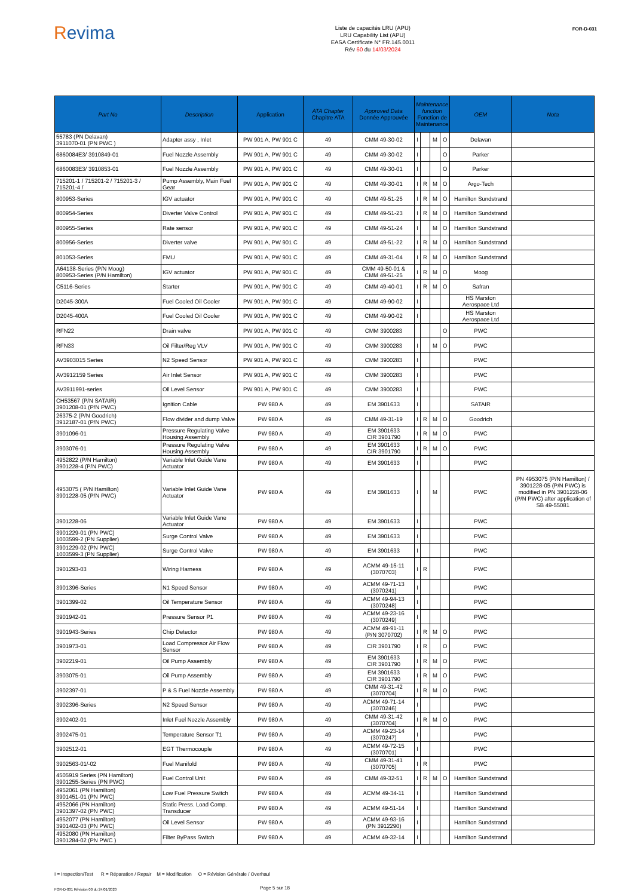Revima
Liste de capacités LRU (APU)
LRU Capability List (APU)
EASA Certificate N° FR.145.0011
Rév 60 du 14/03/2024
FOR-D-031
| Part No | Description | Application | ATA Chapter Chapitre ATA | Approved Data Donnée Approuvée | Maintenance function Fonction de Maintenance | | | | OEM | Nota |
| --- | --- | --- | --- | --- | --- | --- | --- | --- | --- | --- |
| 55783 (PN Delavan) 3911070-01 (PN PWC ) | Adapter assy , Inlet | PW 901 A, PW 901 C | 49 | CMM 49-30-02 | I | | M | O | Delavan | |
| 6860084E3/ 3910849-01 | Fuel Nozzle Assembly | PW 901 A, PW 901 C | 49 | CMM 49-30-02 | I | | | O | Parker | |
| 6860083E3/ 3910853-01 | Fuel Nozzle Assembly | PW 901 A, PW 901 C | 49 | CMM 49-30-01 | I | | | O | Parker | |
| 715201-1 / 715201-2 / 715201-3 / 715201-4 / | Pump Assembly, Main Fuel Gear | PW 901 A, PW 901 C | 49 | CMM 49-30-01 | I | R | M | O | Argo-Tech | |
| 800953-Series | IGV actuator | PW 901 A, PW 901 C | 49 | CMM 49-51-25 | I | R | M | O | Hamilton Sundstrand | |
| 800954-Series | Diverter Valve Control | PW 901 A, PW 901 C | 49 | CMM 49-51-23 | I | R | M | O | Hamilton Sundstrand | |
| 800955-Series | Rate sensor | PW 901 A, PW 901 C | 49 | CMM 49-51-24 | I | | M | O | Hamilton Sundstrand | |
| 800956-Series | Diverter valve | PW 901 A, PW 901 C | 49 | CMM 49-51-22 | I | R | M | O | Hamilton Sundstrand | |
| 801053-Series | FMU | PW 901 A, PW 901 C | 49 | CMM 49-31-04 | I | R | M | O | Hamilton Sundstrand | |
| A64138-Series (P/N Moog) 800953-Series (P/N Hamilton) | IGV actuator | PW 901 A, PW 901 C | 49 | CMM 49-50-01 & CMM 49-51-25 | I | R | M | O | Moog | |
| C5116-Series | Starter | PW 901 A, PW 901 C | 49 | CMM 49-40-01 | I | R | M | O | Safran | |
| D2045-300A | Fuel Cooled Oil Cooler | PW 901 A, PW 901 C | 49 | CMM 49-90-02 | I | | | | HS Marston Aerospace Ltd | |
| D2045-400A | Fuel Cooled Oil Cooler | PW 901 A, PW 901 C | 49 | CMM 49-90-02 | I | | | | HS Marston Aerospace Ltd | |
| RFN22 | Drain valve | PW 901 A, PW 901 C | 49 | CMM 3900283 | | | | O | PWC | |
| RFN33 | Oil Filter/Reg VLV | PW 901 A, PW 901 C | 49 | CMM 3900283 | I | | M | O | PWC | |
| AV3903015 Series | N2 Speed Sensor | PW 901 A, PW 901 C | 49 | CMM 3900283 | I | | | | PWC | |
| AV3912159 Series | Air Inlet Sensor | PW 901 A, PW 901 C | 49 | CMM 3900283 | I | | | | PWC | |
| AV3911991-series | Oil Level Sensor | PW 901 A, PW 901 C | 49 | CMM 3900283 | I | | | | PWC | |
| CH53567 (P/N SATAIR) 3901208-01 (P/N PWC) | Ignition Cable | PW 980 A | 49 | EM 3901633 | I | | | | SATAIR | |
| 26375-2 (P/N Goodrich) 3912187-01 (P/N PWC) | Flow divider and dump Valve | PW 980 A | 49 | CMM 49-31-19 | I | R | M | O | Goodrich | |
| 3901096-01 | Pressure Regulating Valve Housing Assembly | PW 980 A | 49 | EM 3901633 CIR 3901790 | I | R | M | O | PWC | |
| 3903076-01 | Pressure Regulating Valve Housing Assembly | PW 980 A | 49 | EM 3901633 CIR 3901790 | I | R | M | O | PWC | |
| 4952822 (P/N Hamilton) 3901228-4 (P/N PWC) | Variable Inlet Guide Vane Actuator | PW 980 A | 49 | EM 3901633 | I | | | | PWC | |
| 4953075 ( P/N Hamilton) 3901228-05 (P/N PWC) | Variable Inlet Guide Vane Actuator | PW 980 A | 49 | EM 3901633 | I | | M | | PWC | PN 4953075 (P/N Hamilton) / 3901228-05 (P/N PWC) is modified in PN 3901228-06 (P/N PWC) after application of SB 49-55081 |
| 3901228-06 | Variable Inlet Guide Vane Actuator | PW 980 A | 49 | EM 3901633 | I | | | | PWC | |
| 3901229-01 (PN PWC) 1003599-2 (PN Supplier) | Surge Control Valve | PW 980 A | 49 | EM 3901633 | I | | | | PWC | |
| 3901229-02 (PN PWC) 1003599-3 (PN Supplier) | Surge Control Valve | PW 980 A | 49 | EM 3901633 | I | | | | PWC | |
| 3901293-03 | Wiring Harness | PW 980 A | 49 | ACMM 49-15-11 (3070703) | I | R | | | PWC | |
| 3901396-Series | N1 Speed Sensor | PW 980 A | 49 | ACMM 49-71-13 (3070241) | I | | | | PWC | |
| 3901399-02 | Oil Temperature Sensor | PW 980 A | 49 | ACMM 49-94-13 (3070248) | I | | | | PWC | |
| 3901942-01 | Pressure Sensor P1 | PW 980 A | 49 | ACMM 49-23-16 (3070249) | I | | | | PWC | |
| 3901943-Series | Chip Detector | PW 980 A | 49 | ACMM 49-91-11 (P/N 3070702) | I | R | M | O | PWC | |
| 3901973-01 | Load Compressor Air Flow Sensor | PW 980 A | 49 | CIR 3901790 | I | R | | O | PWC | |
| 3902219-01 | Oil Pump Assembly | PW 980 A | 49 | EM 3901633 CIR 3901790 | I | R | M | O | PWC | |
| 3903075-01 | Oil Pump Assembly | PW 980 A | 49 | EM 3901633 CIR 3901790 | I | R | M | O | PWC | |
| 3902397-01 | P & S Fuel Nozzle Assembly | PW 980 A | 49 | CMM 49-31-42 (3070704) | I | R | M | O | PWC | |
| 3902396-Series | N2 Speed Sensor | PW 980 A | 49 | ACMM 49-71-14 (3070246) | I | | | | PWC | |
| 3902402-01 | Inlet Fuel Nozzle Assembly | PW 980 A | 49 | CMM 49-31-42 (3070704) | I | R | M | O | PWC | |
| 3902475-01 | Temperature Sensor T1 | PW 980 A | 49 | ACMM 49-23-14 (3070247) | I | | | | PWC | |
| 3902512-01 | EGT Thermocouple | PW 980 A | 49 | ACMM 49-72-15 (3070701) | I | | | | PWC | |
| 3902563-01/-02 | Fuel Manifold | PW 980 A | 49 | CMM 49-31-41 (3070705) | I | R | | | PWC | |
| 4505919 Series (PN Hamilton) 3901255-Series (PN PWC) | Fuel Control Unit | PW 980 A | 49 | CMM 49-32-51 | I | R | M | O | Hamilton Sundstrand | |
| 4952061 (PN Hamilton) 3901451-01 (PN PWC) | Low Fuel Pressure Switch | PW 980 A | 49 | ACMM 49-34-11 | I | | | | Hamilton Sundstrand | |
| 4952066 (PN Hamilton) 3901397-02 (PN PWC) | Static Press. Load Comp. Transducer | PW 980 A | 49 | ACMM 49-51-14 | I | | | | Hamilton Sundstrand | |
| 4952077 (PN Hamilton) 3901402-03 (PN PWC) | Oil Level Sensor | PW 980 A | 49 | ACMM 49-93-16 (PN 3912290) | I | | | | Hamilton Sundstrand | |
| 4952080 (PN Hamilton) 3901284-02 (PN PWC ) | Filter ByPass Switch | PW 980 A | 49 | ACMM 49-32-14 | I | | | | Hamilton Sundstrand | |
I = Inspection/Test R = Réparation / Repair M = Modification O = Révision Générale / Overhaul
FOR-D-031 Révision 00 du 24/01/2020
Page 5 sur 18